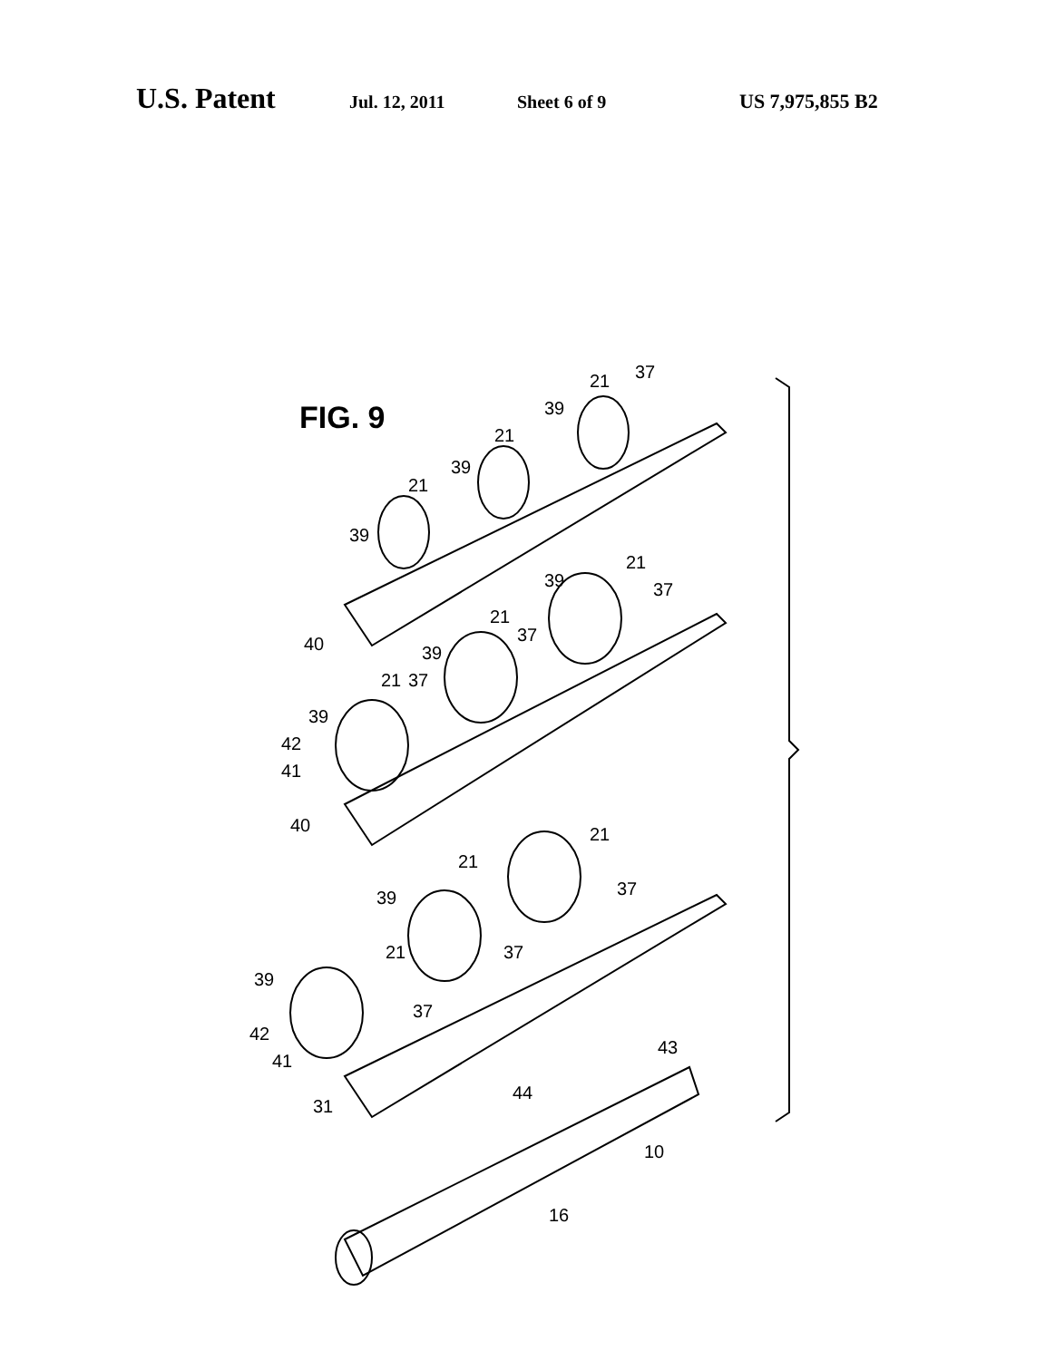U.S. Patent
Jul. 12, 2011 Sheet 6 of 9 US 7,975,855 B2
FIG. 9
21
37
39
21
39
21
39
40
21
37
39
21
37
39
21
37
39
42
41
40
21
37
21
39
37
21
39
37
42
41
31
43
44
10
16